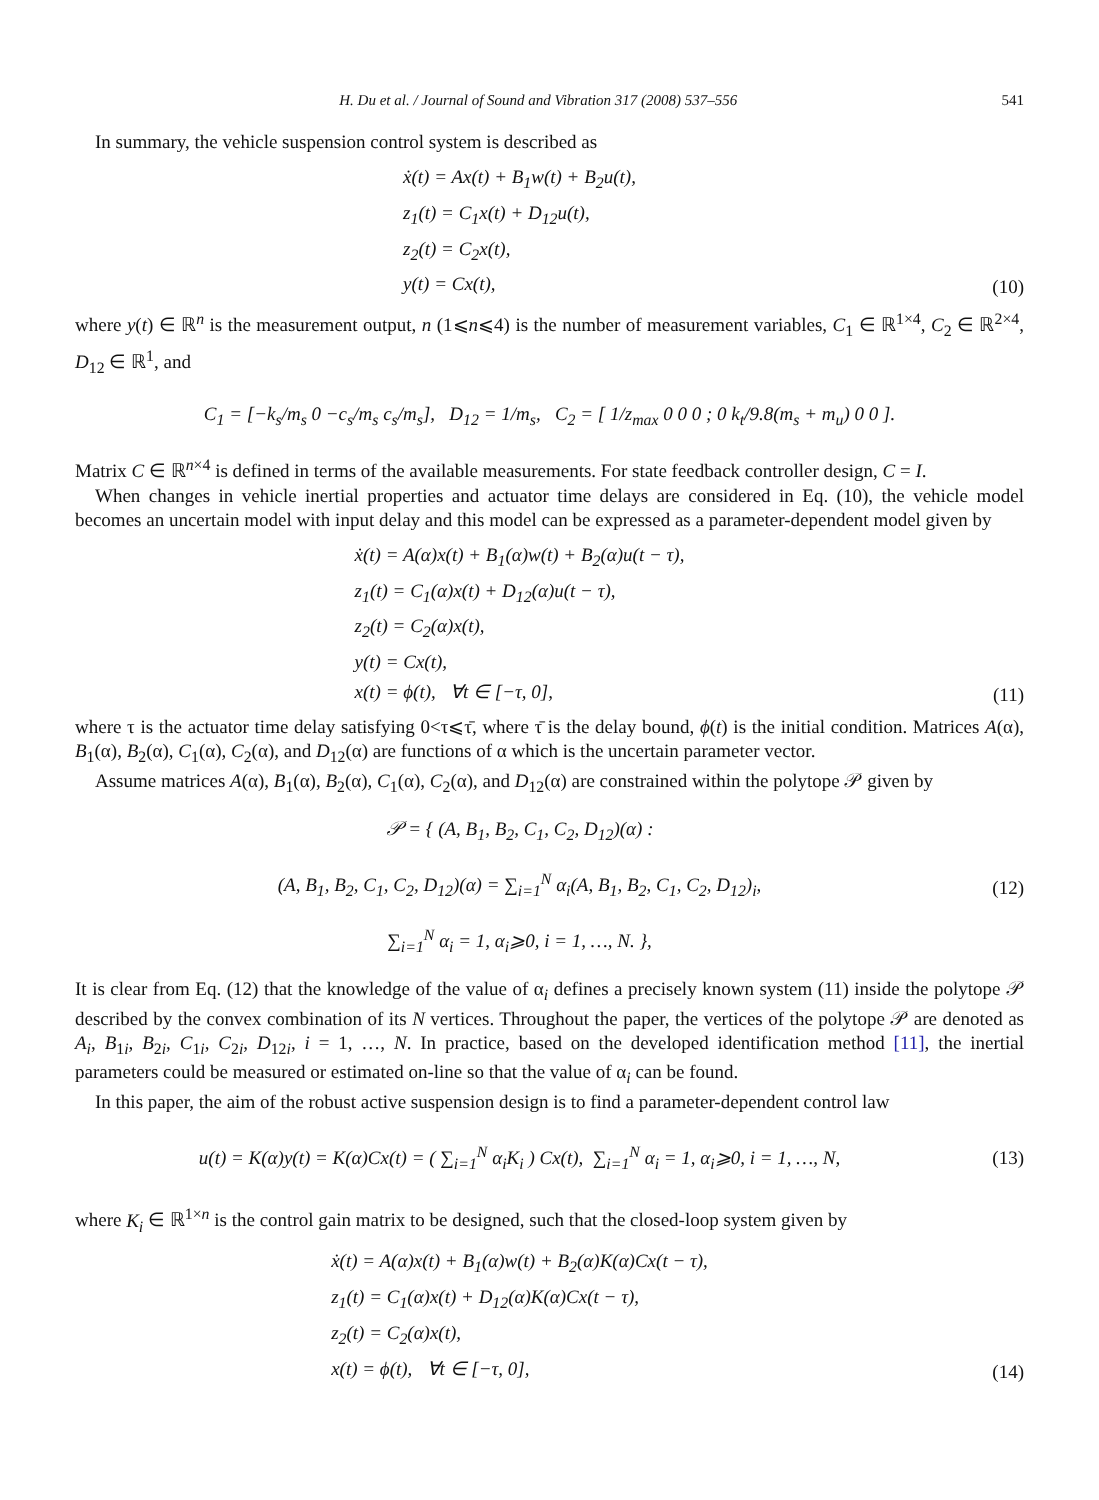H. Du et al. / Journal of Sound and Vibration 317 (2008) 537–556 541
In summary, the vehicle suspension control system is described as
ẋ(t) = Ax(t) + B<sub>1</sub>w(t) + B<sub>2</sub>u(t),
z<sub>1</sub>(t) = C<sub>1</sub>x(t) + D<sub>12</sub>u(t),
z<sub>2</sub>(t) = C<sub>2</sub>x(t),
y(t) = Cx(t),
(10)
where y(t) ∈ ℝ<sup>n</sup> is the measurement output, n (1⩽n⩽4) is the number of measurement variables, C<sub>1</sub> ∈ ℝ<sup>1×4</sup>, C<sub>2</sub> ∈ ℝ<sup>2×4</sup>, D<sub>12</sub> ∈ ℝ<sup>1</sup>, and
C<sub>1</sub> = [−k<sub>s</sub>/m<sub>s</sub> 0 −c<sub>s</sub>/m<sub>s</sub> c<sub>s</sub>/m<sub>s</sub>], D<sub>12</sub> = 1/m<sub>s</sub>, C<sub>2</sub> = [ 1/z<sub>max</sub> 0 0 0 ; 0 k<sub>t</sub>/9.8(m<sub>s</sub> + m<sub>u</sub>) 0 0 ].
Matrix C ∈ ℝ<sup>n×4</sup> is defined in terms of the available measurements. For state feedback controller design, C = I.
When changes in vehicle inertial properties and actuator time delays are considered in Eq. (10), the vehicle model becomes an uncertain model with input delay and this model can be expressed as a parameter-dependent model given by
ẋ(t) = A(α)x(t) + B<sub>1</sub>(α)w(t) + B<sub>2</sub>(α)u(t − τ),
z<sub>1</sub>(t) = C<sub>1</sub>(α)x(t) + D<sub>12</sub>(α)u(t − τ),
z<sub>2</sub>(t) = C<sub>2</sub>(α)x(t),
y(t) = Cx(t),
x(t) = ϕ(t), ∀t ∈ [−τ, 0],
(11)
where τ is the actuator time delay satisfying 0<τ⩽τ̄, where τ̄ is the delay bound, ϕ(t) is the initial condition. Matrices A(α), B<sub>1</sub>(α), B<sub>2</sub>(α), C<sub>1</sub>(α), C<sub>2</sub>(α), and D<sub>12</sub>(α) are functions of α which is the uncertain parameter vector.
Assume matrices A(α), B<sub>1</sub>(α), B<sub>2</sub>(α), C<sub>1</sub>(α), C<sub>2</sub>(α), and D<sub>12</sub>(α) are constrained within the polytope 𝒫 given by
𝒫 = { (A, B<sub>1</sub>, B<sub>2</sub>, C<sub>1</sub>, C<sub>2</sub>, D<sub>12</sub>)(α) :
(A, B<sub>1</sub>, B<sub>2</sub>, C<sub>1</sub>, C<sub>2</sub>, D<sub>12</sub>)(α) = ∑<sub>i=1</sub><sup>N</sup> α<sub>i</sub>(A, B<sub>1</sub>, B<sub>2</sub>, C<sub>1</sub>, C<sub>2</sub>, D<sub>12</sub>)<sub>i</sub>,
∑<sub>i=1</sub><sup>N</sup> α<sub>i</sub> = 1, α<sub>i</sub>⩾0, i = 1, …, N. },
(12)
It is clear from Eq. (12) that the knowledge of the value of α<sub>i</sub> defines a precisely known system (11) inside the polytope 𝒫 described by the convex combination of its N vertices. Throughout the paper, the vertices of the polytope 𝒫 are denoted as A<sub>i</sub>, B<sub>1i</sub>, B<sub>2i</sub>, C<sub>1i</sub>, C<sub>2i</sub>, D<sub>12i</sub>, i = 1, …, N. In practice, based on the developed identification method [11], the inertial parameters could be measured or estimated on-line so that the value of α<sub>i</sub> can be found.
In this paper, the aim of the robust active suspension design is to find a parameter-dependent control law
u(t) = K(α)y(t) = K(α)Cx(t) = ( ∑<sub>i=1</sub><sup>N</sup> α<sub>i</sub>K<sub>i</sub> ) Cx(t), ∑<sub>i=1</sub><sup>N</sup> α<sub>i</sub> = 1, α<sub>i</sub>⩾0, i = 1, …, N,
(13)
where K<sub>i</sub> ∈ ℝ<sup>1×n</sup> is the control gain matrix to be designed, such that the closed-loop system given by
ẋ(t) = A(α)x(t) + B<sub>1</sub>(α)w(t) + B<sub>2</sub>(α)K(α)Cx(t − τ),
z<sub>1</sub>(t) = C<sub>1</sub>(α)x(t) + D<sub>12</sub>(α)K(α)Cx(t − τ),
z<sub>2</sub>(t) = C<sub>2</sub>(α)x(t),
x(t) = ϕ(t), ∀t ∈ [−τ, 0],
(14)